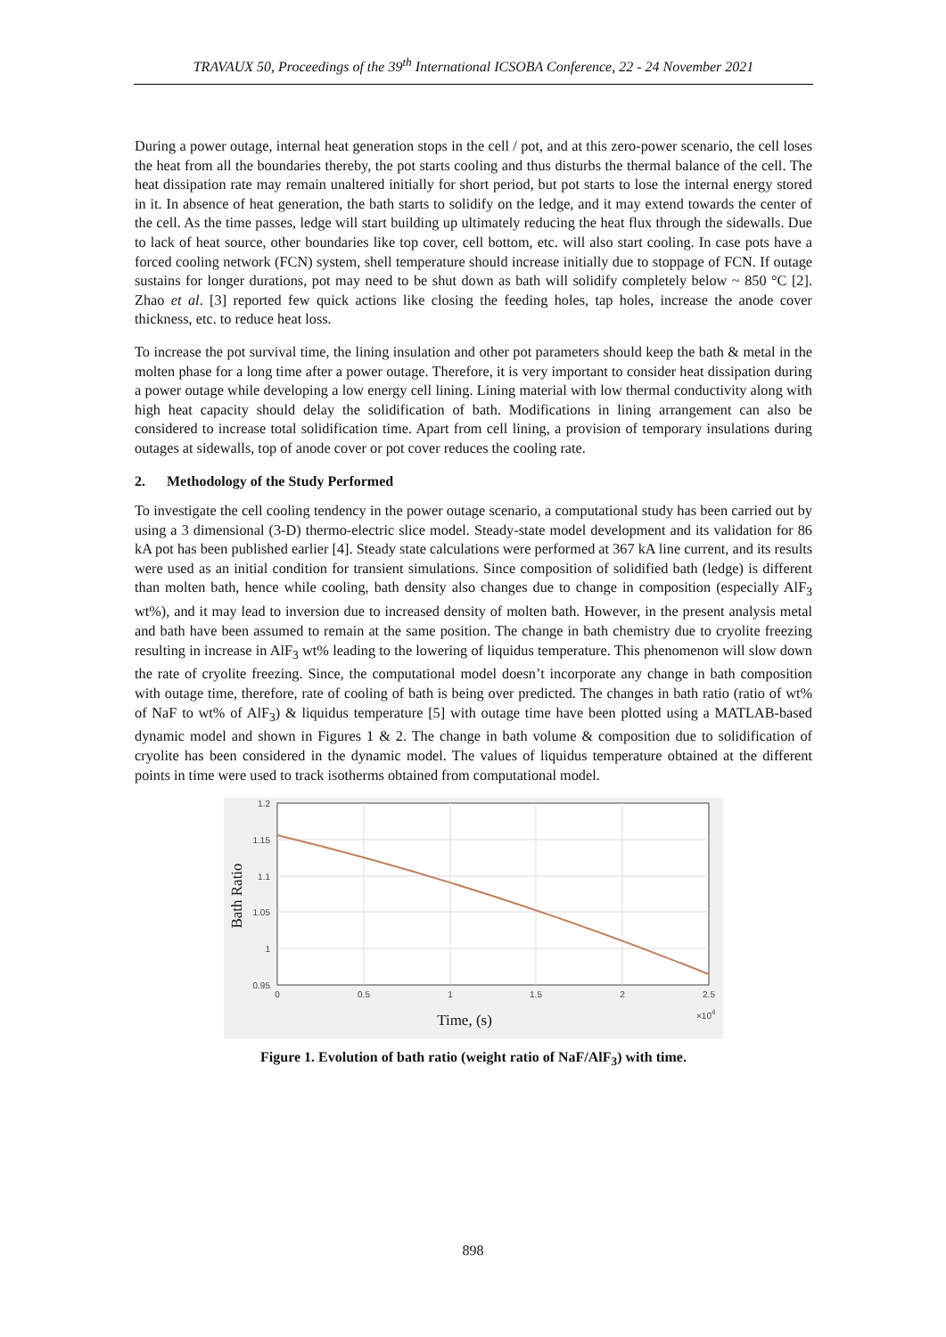TRAVAUX 50, Proceedings of the 39<sup>th</sup> International ICSOBA Conference, 22 - 24 November 2021
During a power outage, internal heat generation stops in the cell / pot, and at this zero-power scenario, the cell loses the heat from all the boundaries thereby, the pot starts cooling and thus disturbs the thermal balance of the cell. The heat dissipation rate may remain unaltered initially for short period, but pot starts to lose the internal energy stored in it. In absence of heat generation, the bath starts to solidify on the ledge, and it may extend towards the center of the cell. As the time passes, ledge will start building up ultimately reducing the heat flux through the sidewalls. Due to lack of heat source, other boundaries like top cover, cell bottom, etc. will also start cooling. In case pots have a forced cooling network (FCN) system, shell temperature should increase initially due to stoppage of FCN. If outage sustains for longer durations, pot may need to be shut down as bath will solidify completely below ~ 850 °C [2]. Zhao et al. [3] reported few quick actions like closing the feeding holes, tap holes, increase the anode cover thickness, etc. to reduce heat loss.
To increase the pot survival time, the lining insulation and other pot parameters should keep the bath & metal in the molten phase for a long time after a power outage. Therefore, it is very important to consider heat dissipation during a power outage while developing a low energy cell lining. Lining material with low thermal conductivity along with high heat capacity should delay the solidification of bath. Modifications in lining arrangement can also be considered to increase total solidification time. Apart from cell lining, a provision of temporary insulations during outages at sidewalls, top of anode cover or pot cover reduces the cooling rate.
2. Methodology of the Study Performed
To investigate the cell cooling tendency in the power outage scenario, a computational study has been carried out by using a 3 dimensional (3-D) thermo-electric slice model. Steady-state model development and its validation for 86 kA pot has been published earlier [4]. Steady state calculations were performed at 367 kA line current, and its results were used as an initial condition for transient simulations. Since composition of solidified bath (ledge) is different than molten bath, hence while cooling, bath density also changes due to change in composition (especially AlF<sub>3</sub> wt%), and it may lead to inversion due to increased density of molten bath. However, in the present analysis metal and bath have been assumed to remain at the same position. The change in bath chemistry due to cryolite freezing resulting in increase in AlF<sub>3</sub> wt% leading to the lowering of liquidus temperature. This phenomenon will slow down the rate of cryolite freezing. Since, the computational model doesn’t incorporate any change in bath composition with outage time, therefore, rate of cooling of bath is being over predicted. The changes in bath ratio (ratio of wt% of NaF to wt% of AlF<sub>3</sub>) & liquidus temperature [5] with outage time have been plotted using a MATLAB-based dynamic model and shown in Figures 1 & 2. The change in bath volume & composition due to solidification of cryolite has been considered in the dynamic model. The values of liquidus temperature obtained at the different points in time were used to track isotherms obtained from computational model.
1.2
1.15
1.1
1.05
1
0.95
0
0.5
1
1.5
2
2.5
×104
Time, (s)
Bath Ratio
Figure 1. Evolution of bath ratio (weight ratio of NaF/AlF<sub>3</sub>) with time.
898